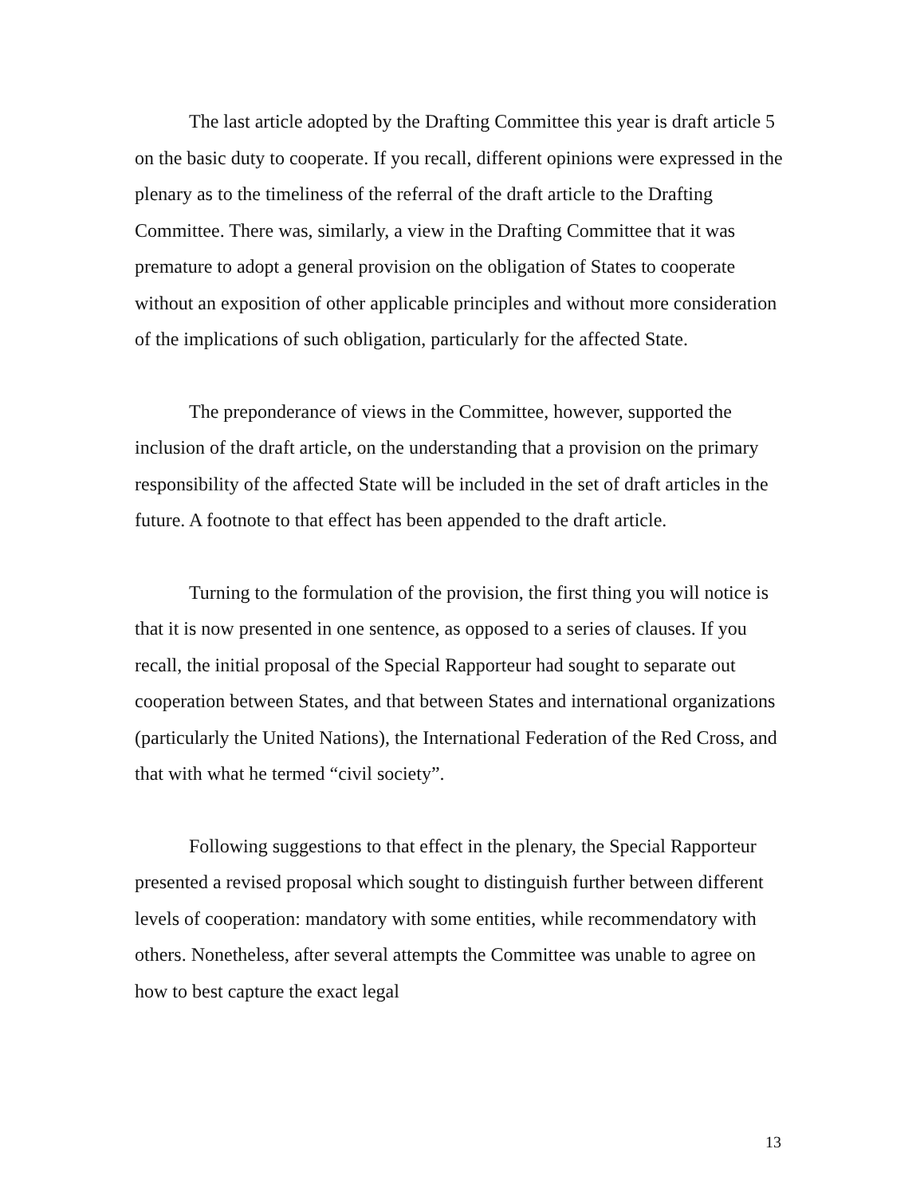The last article adopted by the Drafting Committee this year is draft article 5 on the basic duty to cooperate. If you recall, different opinions were expressed in the plenary as to the timeliness of the referral of the draft article to the Drafting Committee. There was, similarly, a view in the Drafting Committee that it was premature to adopt a general provision on the obligation of States to cooperate without an exposition of other applicable principles and without more consideration of the implications of such obligation, particularly for the affected State.
The preponderance of views in the Committee, however, supported the inclusion of the draft article, on the understanding that a provision on the primary responsibility of the affected State will be included in the set of draft articles in the future. A footnote to that effect has been appended to the draft article.
Turning to the formulation of the provision, the first thing you will notice is that it is now presented in one sentence, as opposed to a series of clauses. If you recall, the initial proposal of the Special Rapporteur had sought to separate out cooperation between States, and that between States and international organizations (particularly the United Nations), the International Federation of the Red Cross, and that with what he termed “civil society”.
Following suggestions to that effect in the plenary, the Special Rapporteur presented a revised proposal which sought to distinguish further between different levels of cooperation: mandatory with some entities, while recommendatory with others. Nonetheless, after several attempts the Committee was unable to agree on how to best capture the exact legal
13